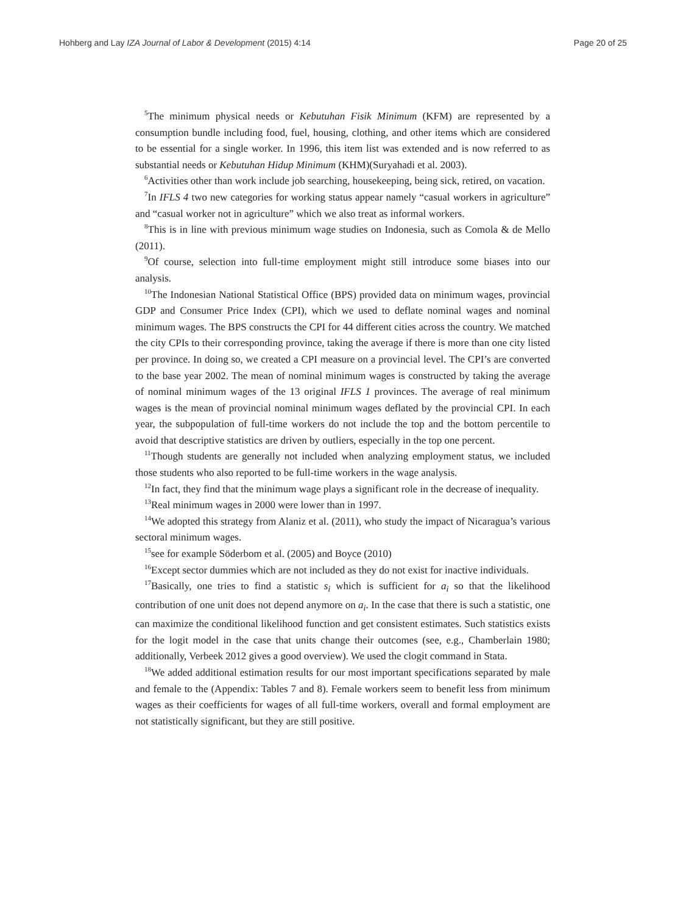Hohberg and Lay IZA Journal of Labor & Development (2015) 4:14 Page 20 of 25
<sup>5</sup> The minimum physical needs or Kebutuhan Fisik Minimum (KFM) are represented by a consumption bundle including food, fuel, housing, clothing, and other items which are considered to be essential for a single worker. In 1996, this item list was extended and is now referred to as substantial needs or Kebutuhan Hidup Minimum (KHM)(Suryahadi et al. 2003).
<sup>6</sup> Activities other than work include job searching, housekeeping, being sick, retired, on vacation.
<sup>7</sup> In IFLS 4 two new categories for working status appear namely “casual workers in agriculture” and “casual worker not in agriculture” which we also treat as informal workers.
<sup>8</sup> This is in line with previous minimum wage studies on Indonesia, such as Comola & de Mello (2011).
<sup>9</sup> Of course, selection into full-time employment might still introduce some biases into our analysis.
<sup>10</sup> The Indonesian National Statistical Office (BPS) provided data on minimum wages, provincial GDP and Consumer Price Index (CPI), which we used to deflate nominal wages and nominal minimum wages. The BPS constructs the CPI for 44 different cities across the country. We matched the city CPIs to their corresponding province, taking the average if there is more than one city listed per province. In doing so, we created a CPI measure on a provincial level. The CPI’s are converted to the base year 2002. The mean of nominal minimum wages is constructed by taking the average of nominal minimum wages of the 13 original IFLS 1 provinces. The average of real minimum wages is the mean of provincial nominal minimum wages deflated by the provincial CPI. In each year, the subpopulation of full-time workers do not include the top and the bottom percentile to avoid that descriptive statistics are driven by outliers, especially in the top one percent.
<sup>11</sup> Though students are generally not included when analyzing employment status, we included those students who also reported to be full-time workers in the wage analysis.
<sup>12</sup> In fact, they find that the minimum wage plays a significant role in the decrease of inequality.
<sup>13</sup> Real minimum wages in 2000 were lower than in 1997.
<sup>14</sup> We adopted this strategy from Alaniz et al. (2011), who study the impact of Nicaragua’s various sectoral minimum wages.
<sup>15</sup> see for example Söderbom et al. (2005) and Boyce (2010)
<sup>16</sup> Except sector dummies which are not included as they do not exist for inactive individuals.
<sup>17</sup> Basically, one tries to find a statistic s<sub>i</sub> which is sufficient for a<sub>i</sub> so that the likelihood contribution of one unit does not depend anymore on a<sub>i</sub>. In the case that there is such a statistic, one can maximize the conditional likelihood function and get consistent estimates. Such statistics exists for the logit model in the case that units change their outcomes (see, e.g., Chamberlain 1980; additionally, Verbeek 2012 gives a good overview). We used the clogit command in Stata.
<sup>18</sup> We added additional estimation results for our most important specifications separated by male and female to the (Appendix: Tables 7 and 8). Female workers seem to benefit less from minimum wages as their coefficients for wages of all full-time workers, overall and formal employment are not statistically significant, but they are still positive.